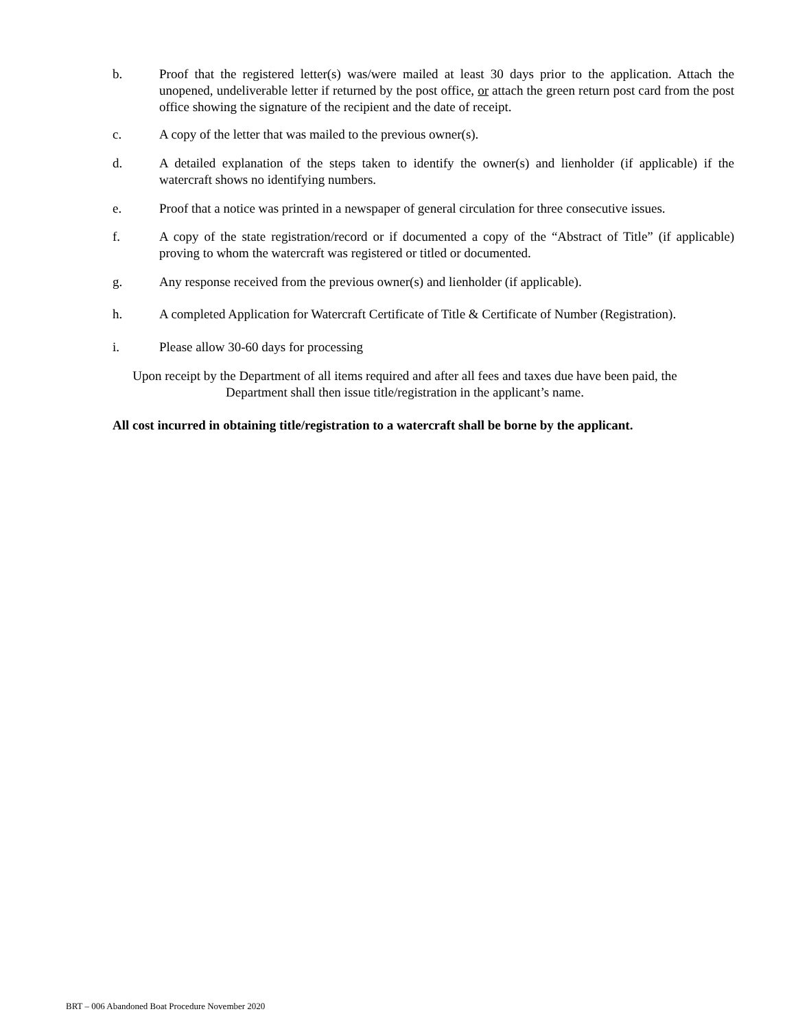b. Proof that the registered letter(s) was/were mailed at least 30 days prior to the application. Attach the unopened, undeliverable letter if returned by the post office, or attach the green return post card from the post office showing the signature of the recipient and the date of receipt.
c. A copy of the letter that was mailed to the previous owner(s).
d. A detailed explanation of the steps taken to identify the owner(s) and lienholder (if applicable) if the watercraft shows no identifying numbers.
e. Proof that a notice was printed in a newspaper of general circulation for three consecutive issues.
f. A copy of the state registration/record or if documented a copy of the “Abstract of Title” (if applicable) proving to whom the watercraft was registered or titled or documented.
g. Any response received from the previous owner(s) and lienholder (if applicable).
h. A completed Application for Watercraft Certificate of Title & Certificate of Number (Registration).
i. Please allow 30-60 days for processing
Upon receipt by the Department of all items required and after all fees and taxes due have been paid, the
Department shall then issue title/registration in the applicant’s name.
All cost incurred in obtaining title/registration to a watercraft shall be borne by the applicant.
BRT – 006 Abandoned Boat Procedure November 2020